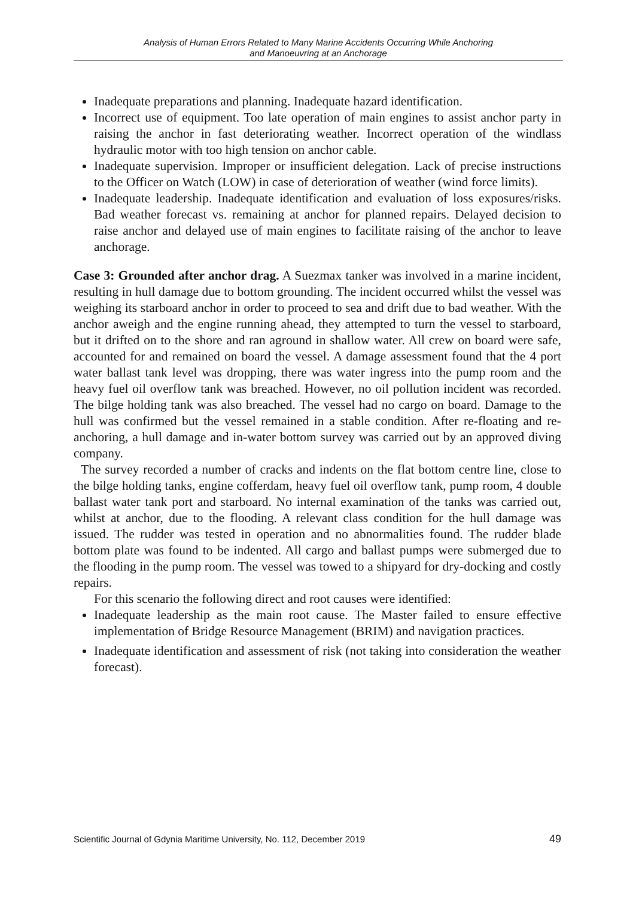Analysis of Human Errors Related to Many Marine Accidents Occurring While Anchoring
and Manoeuvring at an Anchorage
Inadequate preparations and planning. Inadequate hazard identification.
Incorrect use of equipment. Too late operation of main engines to assist anchor party in raising the anchor in fast deteriorating weather. Incorrect operation of the windlass hydraulic motor with too high tension on anchor cable.
Inadequate supervision. Improper or insufficient delegation. Lack of precise instructions to the Officer on Watch (LOW) in case of deterioration of weather (wind force limits).
Inadequate leadership. Inadequate identification and evaluation of loss exposures/risks. Bad weather forecast vs. remaining at anchor for planned repairs. Delayed decision to raise anchor and delayed use of main engines to facilitate raising of the anchor to leave anchorage.
Case 3: Grounded after anchor drag. A Suezmax tanker was involved in a marine incident, resulting in hull damage due to bottom grounding. The incident occurred whilst the vessel was weighing its starboard anchor in order to proceed to sea and drift due to bad weather. With the anchor aweigh and the engine running ahead, they attempted to turn the vessel to starboard, but it drifted on to the shore and ran aground in shallow water. All crew on board were safe, accounted for and remained on board the vessel. A damage assessment found that the 4 port water ballast tank level was dropping, there was water ingress into the pump room and the heavy fuel oil overflow tank was breached. However, no oil pollution incident was recorded. The bilge holding tank was also breached. The vessel had no cargo on board. Damage to the hull was confirmed but the vessel remained in a stable condition. After re-floating and re-anchoring, a hull damage and in-water bottom survey was carried out by an approved diving company.
The survey recorded a number of cracks and indents on the flat bottom centre line, close to the bilge holding tanks, engine cofferdam, heavy fuel oil overflow tank, pump room, 4 double ballast water tank port and starboard. No internal examination of the tanks was carried out, whilst at anchor, due to the flooding. A relevant class condition for the hull damage was issued. The rudder was tested in operation and no abnormalities found. The rudder blade bottom plate was found to be indented. All cargo and ballast pumps were submerged due to the flooding in the pump room. The vessel was towed to a shipyard for dry-docking and costly repairs.
For this scenario the following direct and root causes were identified:
Inadequate leadership as the main root cause. The Master failed to ensure effective implementation of Bridge Resource Management (BRIM) and navigation practices.
Inadequate identification and assessment of risk (not taking into consideration the weather forecast).
Scientific Journal of Gdynia Maritime University, No. 112, December 2019 49